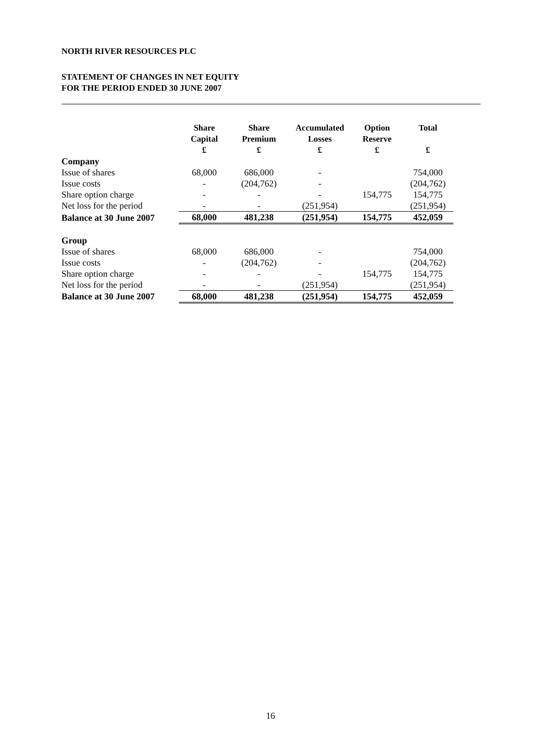NORTH RIVER RESOURCES PLC
STATEMENT OF CHANGES IN NET EQUITY
FOR THE PERIOD ENDED 30 JUNE 2007
| | Share Capital £ | Share Premium £ | Accumulated Losses £ | Option Reserve £ | Total £ |
| --- | --- | --- | --- | --- | --- |
| Company | | | | | |
| Issue of shares | 68,000 | 686,000 | - | | 754,000 |
| Issue costs | - | (204,762) | - | | (204,762) |
| Share option charge | - | - | - | 154,775 | 154,775 |
| Net loss for the period | - | - | (251,954) | | (251,954) |
| Balance at 30 June 2007 | 68,000 | 481,238 | (251,954) | 154,775 | 452,059 |
| Group | | | | | |
| Issue of shares | 68,000 | 686,000 | - | | 754,000 |
| Issue costs | - | (204,762) | - | | (204,762) |
| Share option charge | - | - | - | 154,775 | 154,775 |
| Net loss for the period | - | - | (251,954) | | (251,954) |
| Balance at 30 June 2007 | 68,000 | 481,238 | (251,954) | 154,775 | 452,059 |
16